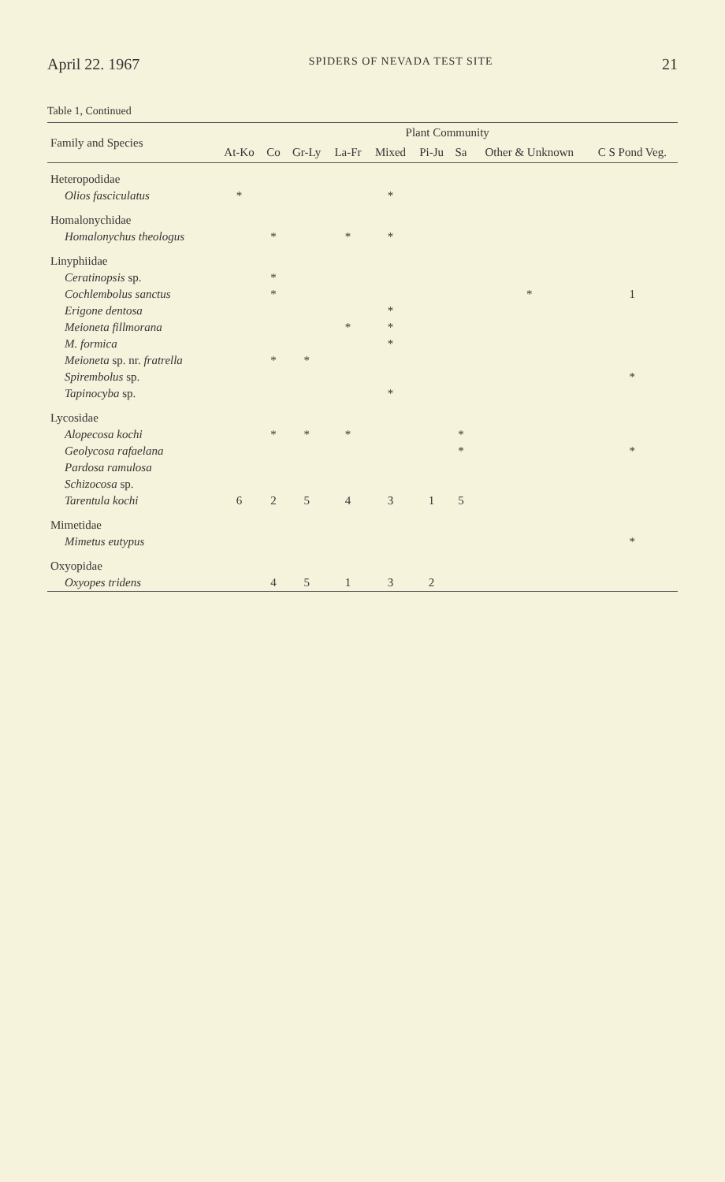April 22. 1967 SPIDERS OF NEVADA TEST SITE 21
Table 1, Continued
| Family and Species | Plant Community | | | | | | | | |
| --- | --- | --- | --- | --- | --- | --- | --- | --- | --- |
| | At-Ko | Co | Gr-Ly | La-Fr | Mixed | Pi-Ju | Sa | Other & Unknown | C S Pond Veg. |
| Heteropodidae | | | | | | | | | |
| Olios fasciculatus | * | | | | * | | | | |
| Homalonychidae | | | | | | | | | |
| Homalonychus theologus | | * | | * | * | | | | |
| Linyphiidae | | | | | | | | | |
| Ceratinopsis sp. | | * | | | | | | | |
| Cochlembolus sanctus | | * | | | | | | * | 1 |
| Erigone dentosa | | | | | * | | | | |
| Meioneta fillmorana | | | | * | * | | | | |
| M. formica | | | | | * | | | | |
| Meioneta sp. nr. fratrella | | * | * | | | | | | |
| Spirembolus sp. | | | | | | | | | * |
| Tapinocyba sp. | | | | | * | | | | |
| Lycosidae | | | | | | | | | |
| Alopecosa kochi | | * | * | * | | | * | | |
| Geolycosa rafaelana | | | | | | | * | | * |
| Pardosa ramulosa | | | | | | | | | |
| Schizocosa sp. | | | | | | | | | |
| Tarentula kochi | 6 | 2 | 5 | 4 | 3 | 1 | 5 | | |
| Mimetidae | | | | | | | | | |
| Mimetus eutypus | | | | | | | | | * |
| Oxyopidae | | | | | | | | | |
| Oxyopes tridens | | 4 | 5 | 1 | 3 | 2 | | | |